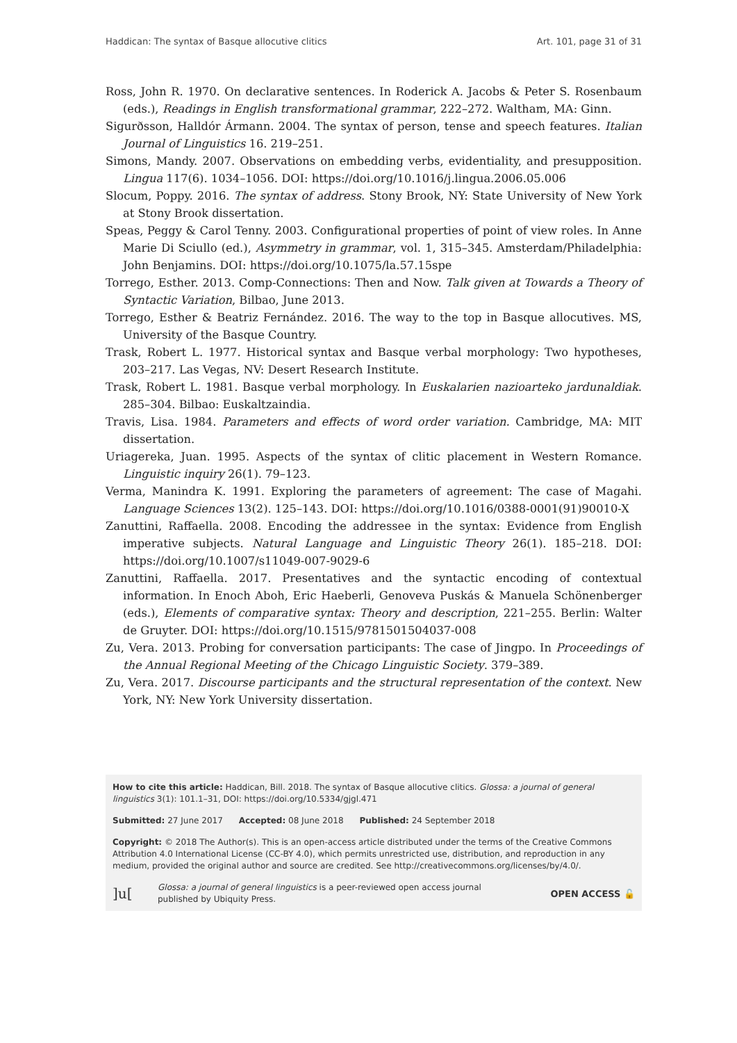Haddican: The syntax of Basque allocutive clitics Art. 101, page 31 of 31
Ross, John R. 1970. On declarative sentences. In Roderick A. Jacobs & Peter S. Rosenbaum (eds.), Readings in English transformational grammar, 222–272. Waltham, MA: Ginn.
Sigurðsson, Halldór Ármann. 2004. The syntax of person, tense and speech features. Italian Journal of Linguistics 16. 219–251.
Simons, Mandy. 2007. Observations on embedding verbs, evidentiality, and presupposition. Lingua 117(6). 1034–1056. DOI: https://doi.org/10.1016/j.lingua.2006.05.006
Slocum, Poppy. 2016. The syntax of address. Stony Brook, NY: State University of New York at Stony Brook dissertation.
Speas, Peggy & Carol Tenny. 2003. Configurational properties of point of view roles. In Anne Marie Di Sciullo (ed.), Asymmetry in grammar, vol. 1, 315–345. Amsterdam/Philadelphia: John Benjamins. DOI: https://doi.org/10.1075/la.57.15spe
Torrego, Esther. 2013. Comp-Connections: Then and Now. Talk given at Towards a Theory of Syntactic Variation, Bilbao, June 2013.
Torrego, Esther & Beatriz Fernández. 2016. The way to the top in Basque allocutives. MS, University of the Basque Country.
Trask, Robert L. 1977. Historical syntax and Basque verbal morphology: Two hypotheses, 203–217. Las Vegas, NV: Desert Research Institute.
Trask, Robert L. 1981. Basque verbal morphology. In Euskalarien nazioarteko jardunaldiak. 285–304. Bilbao: Euskaltzaindia.
Travis, Lisa. 1984. Parameters and effects of word order variation. Cambridge, MA: MIT dissertation.
Uriagereka, Juan. 1995. Aspects of the syntax of clitic placement in Western Romance. Linguistic inquiry 26(1). 79–123.
Verma, Manindra K. 1991. Exploring the parameters of agreement: The case of Magahi. Language Sciences 13(2). 125–143. DOI: https://doi.org/10.1016/0388-0001(91)90010-X
Zanuttini, Raffaella. 2008. Encoding the addressee in the syntax: Evidence from English imperative subjects. Natural Language and Linguistic Theory 26(1). 185–218. DOI: https://doi.org/10.1007/s11049-007-9029-6
Zanuttini, Raffaella. 2017. Presentatives and the syntactic encoding of contextual information. In Enoch Aboh, Eric Haeberli, Genoveva Puskás & Manuela Schönenberger (eds.), Elements of comparative syntax: Theory and description, 221–255. Berlin: Walter de Gruyter. DOI: https://doi.org/10.1515/9781501504037-008
Zu, Vera. 2013. Probing for conversation participants: The case of Jingpo. In Proceedings of the Annual Regional Meeting of the Chicago Linguistic Society. 379–389.
Zu, Vera. 2017. Discourse participants and the structural representation of the context. New York, NY: New York University dissertation.
How to cite this article: Haddican, Bill. 2018. The syntax of Basque allocutive clitics. Glossa: a journal of general linguistics 3(1): 101.1–31, DOI: https://doi.org/10.5334/gjgl.471
Submitted: 27 June 2017 Accepted: 08 June 2018 Published: 24 September 2018
Copyright: © 2018 The Author(s). This is an open-access article distributed under the terms of the Creative Commons Attribution 4.0 International License (CC-BY 4.0), which permits unrestricted use, distribution, and reproduction in any medium, provided the original author and source are credited. See http://creativecommons.org/licenses/by/4.0/.
]u[Glossa: a journal of general linguistics is a peer-reviewed open access journal
published by Ubiquity Press. OPEN ACCESS 🔓